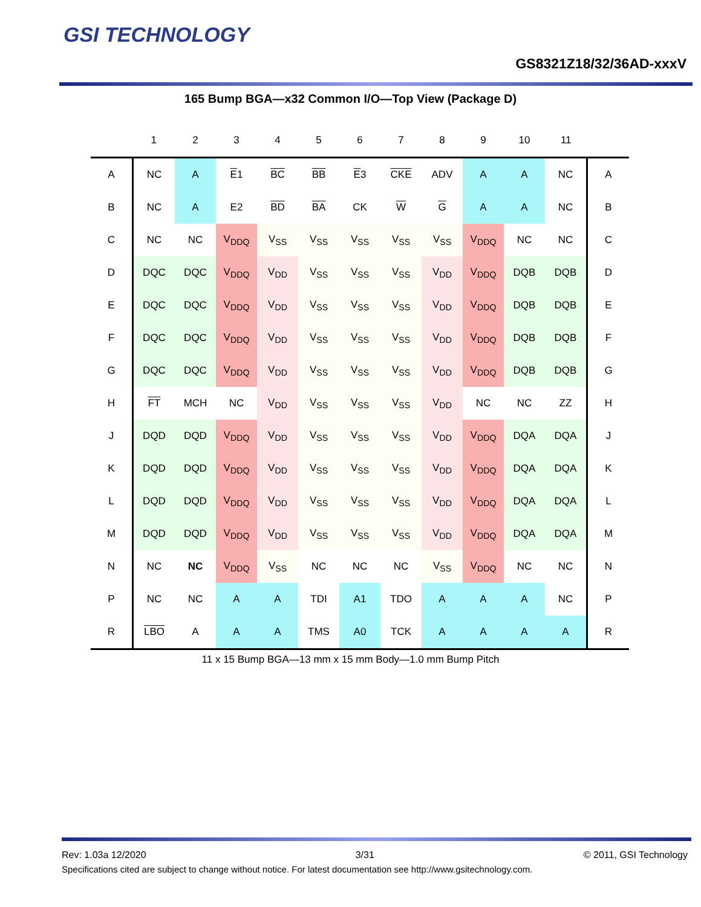GSI TECHNOLOGY
GS8321Z18/32/36AD-xxxV
165 Bump BGA—x32 Common I/O—Top View (Package D)
| | 1 | 2 | 3 | 4 | 5 | 6 | 7 | 8 | 9 | 10 | 11 | |
| --- | --- | --- | --- | --- | --- | --- | --- | --- | --- | --- | --- | --- |
| A | NC | A | E 1 | BC | BB | E 3 | CKE | ADV | A | A | NC | A |
| B | NC | A | E2 | BD | BA | CK | W | G | A | A | NC | B |
| C | NC | NC | V<sub>DDQ</sub> | V<sub>SS</sub> | V<sub>SS</sub> | V<sub>SS</sub> | V<sub>SS</sub> | V<sub>SS</sub> | V<sub>DDQ</sub> | NC | NC | C |
| D | DQC | DQC | V<sub>DDQ</sub> | V<sub>DD</sub> | V<sub>SS</sub> | V<sub>SS</sub> | V<sub>SS</sub> | V<sub>DD</sub> | V<sub>DDQ</sub> | DQB | DQB | D |
| E | DQC | DQC | V<sub>DDQ</sub> | V<sub>DD</sub> | V<sub>SS</sub> | V<sub>SS</sub> | V<sub>SS</sub> | V<sub>DD</sub> | V<sub>DDQ</sub> | DQB | DQB | E |
| F | DQC | DQC | V<sub>DDQ</sub> | V<sub>DD</sub> | V<sub>SS</sub> | V<sub>SS</sub> | V<sub>SS</sub> | V<sub>DD</sub> | V<sub>DDQ</sub> | DQB | DQB | F |
| G | DQC | DQC | V<sub>DDQ</sub> | V<sub>DD</sub> | V<sub>SS</sub> | V<sub>SS</sub> | V<sub>SS</sub> | V<sub>DD</sub> | V<sub>DDQ</sub> | DQB | DQB | G |
| H | FT | MCH | NC | V<sub>DD</sub> | V<sub>SS</sub> | V<sub>SS</sub> | V<sub>SS</sub> | V<sub>DD</sub> | NC | NC | ZZ | H |
| J | DQD | DQD | V<sub>DDQ</sub> | V<sub>DD</sub> | V<sub>SS</sub> | V<sub>SS</sub> | V<sub>SS</sub> | V<sub>DD</sub> | V<sub>DDQ</sub> | DQA | DQA | J |
| K | DQD | DQD | V<sub>DDQ</sub> | V<sub>DD</sub> | V<sub>SS</sub> | V<sub>SS</sub> | V<sub>SS</sub> | V<sub>DD</sub> | V<sub>DDQ</sub> | DQA | DQA | K |
| L | DQD | DQD | V<sub>DDQ</sub> | V<sub>DD</sub> | V<sub>SS</sub> | V<sub>SS</sub> | V<sub>SS</sub> | V<sub>DD</sub> | V<sub>DDQ</sub> | DQA | DQA | L |
| M | DQD | DQD | V<sub>DDQ</sub> | V<sub>DD</sub> | V<sub>SS</sub> | V<sub>SS</sub> | V<sub>SS</sub> | V<sub>DD</sub> | V<sub>DDQ</sub> | DQA | DQA | M |
| N | NC | NC | V<sub>DDQ</sub> | V<sub>SS</sub> | NC | NC | NC | V<sub>SS</sub> | V<sub>DDQ</sub> | NC | NC | N |
| P | NC | NC | A | A | TDI | A1 | TDO | A | A | A | NC | P |
| R | LBO | A | A | A | TMS | A0 | TCK | A | A | A | A | R |
11 x 15 Bump BGA—13 mm x 15 mm Body—1.0 mm Bump Pitch
Rev: 1.03a 12/2020 3/31 © 2011, GSI Technology
Specifications cited are subject to change without notice. For latest documentation see http://www.gsitechnology.com.